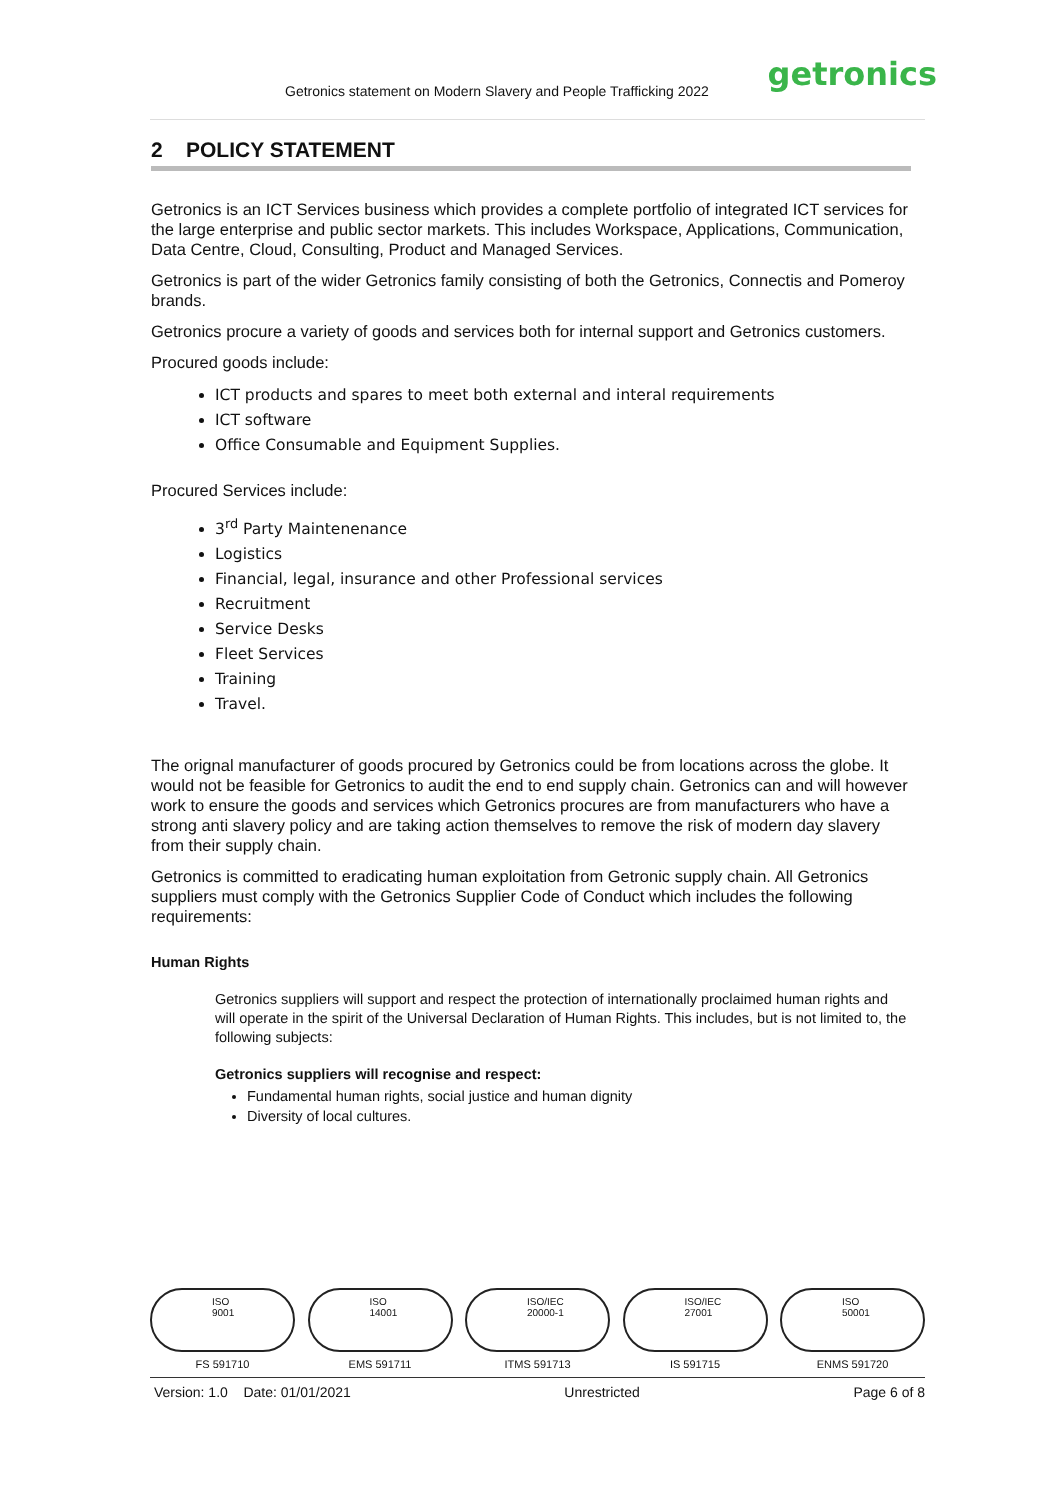Getronics statement on Modern Slavery and People Trafficking 2022 getronics
2 POLICY STATEMENT
Getronics is an ICT Services business which provides a complete portfolio of integrated ICT services for the large enterprise and public sector markets. This includes Workspace, Applications, Communication, Data Centre, Cloud, Consulting, Product and Managed Services.
Getronics is part of the wider Getronics family consisting of both the Getronics, Connectis and Pomeroy brands.
Getronics procure a variety of goods and services both for internal support and Getronics customers.
Procured goods include:
ICT products and spares to meet both external and interal requirements
ICT software
Office Consumable and Equipment Supplies.
Procured Services include:
3<sup>rd</sup> Party Maintenenance
Logistics
Financial, legal, insurance and other Professional services
Recruitment
Service Desks
Fleet Services
Training
Travel.
The orignal manufacturer of goods procured by Getronics could be from locations across the globe. It would not be feasible for Getronics to audit the end to end supply chain. Getronics can and will however work to ensure the goods and services which Getronics procures are from manufacturers who have a strong anti slavery policy and are taking action themselves to remove the risk of modern day slavery from their supply chain.
Getronics is committed to eradicating human exploitation from Getronic supply chain. All Getronics suppliers must comply with the Getronics Supplier Code of Conduct which includes the following requirements:
Human Rights
Getronics suppliers will support and respect the protection of internationally proclaimed human rights and will operate in the spirit of the Universal Declaration of Human Rights. This includes, but is not limited to, the following subjects:
Getronics suppliers will recognise and respect:
Fundamental human rights, social justice and human dignity
Diversity of local cultures.
ISO
9001
FS 591710
ISO
14001
EMS 591711
ISO/IEC
20000-1
ITMS 591713
ISO/IEC
27001
IS 591715
ISO
50001
ENMS 591720
Version: 1.0 Date: 01/01/2021 Unrestricted Page 6 of 8